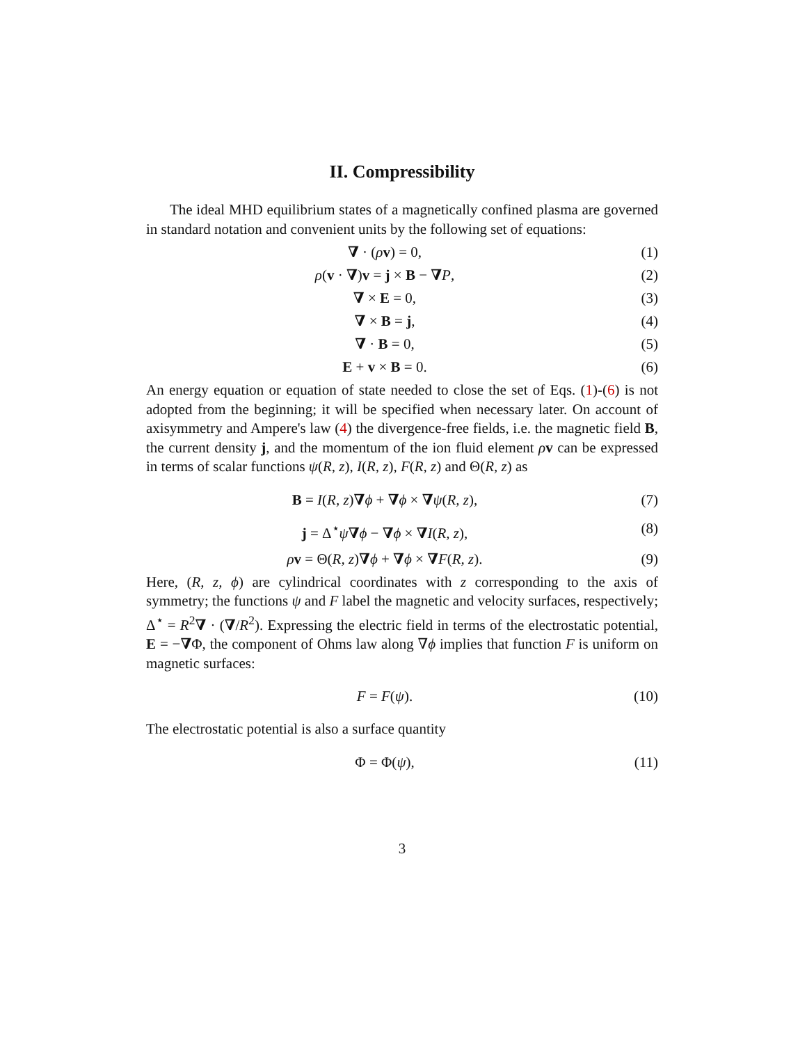II. Compressibility
The ideal MHD equilibrium states of a magnetically confined plasma are governed in standard notation and convenient units by the following set of equations:
∇ · (ρv) = 0, (1)
ρ(v · ∇)v = j × B − ∇P, (2)
∇ × E = 0, (3)
∇ × B = j, (4)
∇ · B = 0, (5)
E + v × B = 0. (6)
An energy equation or equation of state needed to close the set of Eqs. (1)-(6) is not adopted from the beginning; it will be specified when necessary later. On account of axisymmetry and Ampere's law (4) the divergence-free fields, i.e. the magnetic field B, the current density j, and the momentum of the ion fluid element ρv can be expressed in terms of scalar functions ψ(R, z), I(R, z), F(R, z) and Θ(R, z) as
B = I(R, z)∇ϕ + ∇ϕ × ∇ψ(R, z), (7)
j = Δ<sup>⋆</sup>ψ∇ϕ − ∇ϕ × ∇I(R, z), (8)
ρv = Θ(R, z)∇ϕ + ∇ϕ × ∇F(R, z). (9)
Here, (R, z, ϕ) are cylindrical coordinates with z corresponding to the axis of symmetry; the functions ψ and F label the magnetic and velocity surfaces, respectively; Δ<sup>⋆</sup> = R<sup>2</sup>∇ · (∇/R<sup>2</sup>). Expressing the electric field in terms of the electrostatic potential, E = −∇Φ, the component of Ohms law along ∇ϕ implies that function F is uniform on magnetic surfaces:
F = F(ψ). (10)
The electrostatic potential is also a surface quantity
Φ = Φ(ψ), (11)
3